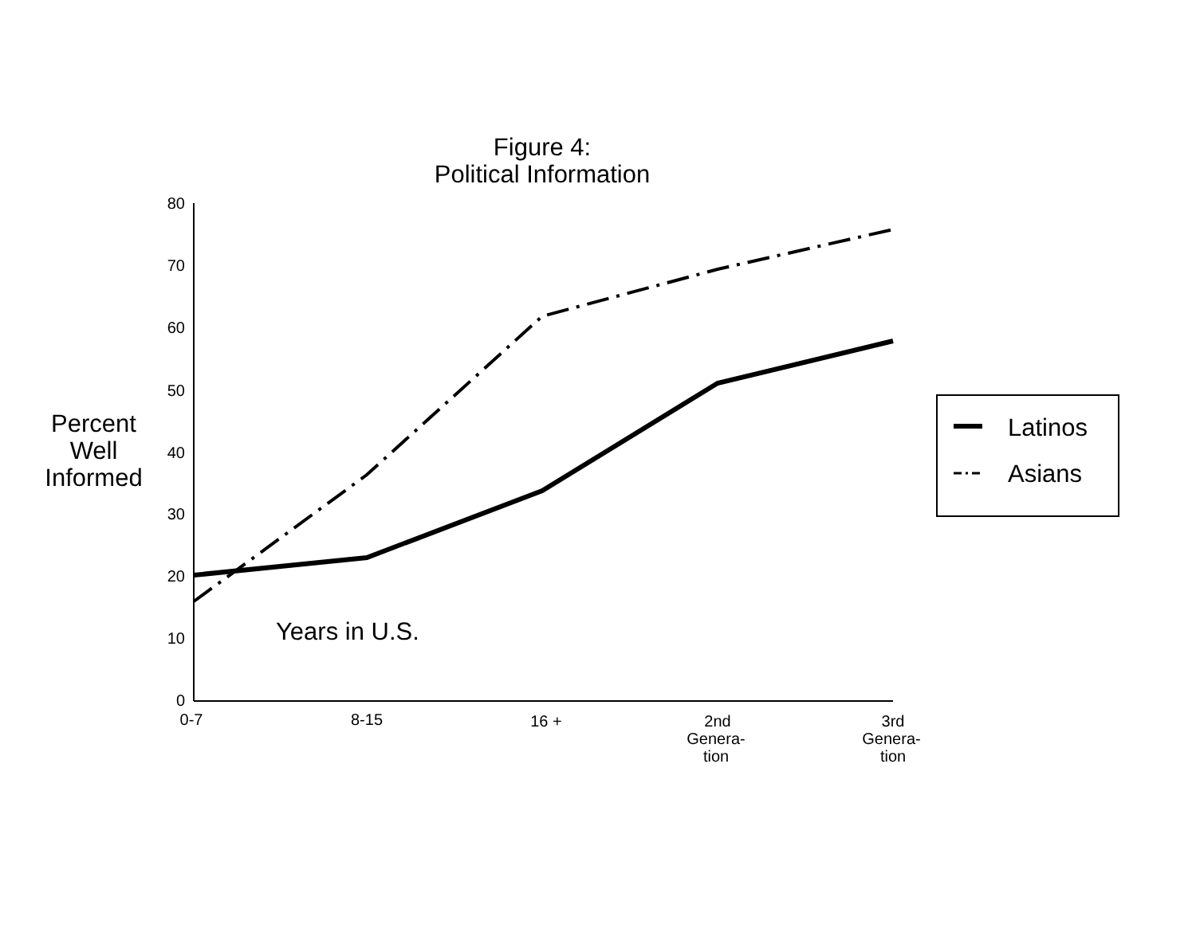Figure 4:
Political Information
Percent
Well
Informed
Years in U.S.
Latinos
Asians
80
70
60
50
40
30
20
10
0
0-7
8-15
16 +
2nd
Genera-
tion
3rd
Genera-
tion